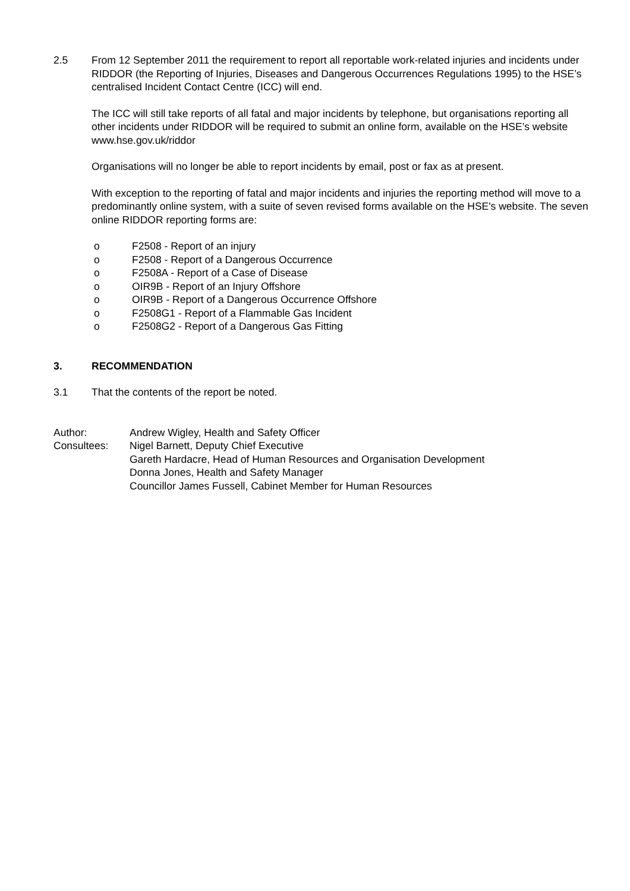2.5 From 12 September 2011 the requirement to report all reportable work-related injuries and incidents under RIDDOR (the Reporting of Injuries, Diseases and Dangerous Occurrences Regulations 1995) to the HSE’s centralised Incident Contact Centre (ICC) will end.
The ICC will still take reports of all fatal and major incidents by telephone, but organisations reporting all other incidents under RIDDOR will be required to submit an online form, available on the HSE’s website www.hse.gov.uk/riddor
Organisations will no longer be able to report incidents by email, post or fax as at present.
With exception to the reporting of fatal and major incidents and injuries the reporting method will move to a predominantly online system, with a suite of seven revised forms available on the HSE's website. The seven online RIDDOR reporting forms are:
o F2508 - Report of an injury
o F2508 - Report of a Dangerous Occurrence
o F2508A - Report of a Case of Disease
o OIR9B - Report of an Injury Offshore
o OIR9B - Report of a Dangerous Occurrence Offshore
o F2508G1 - Report of a Flammable Gas Incident
o F2508G2 - Report of a Dangerous Gas Fitting
3. RECOMMENDATION
3.1 That the contents of the report be noted.
Author: Andrew Wigley, Health and Safety Officer
Consultees: Nigel Barnett, Deputy Chief Executive
Gareth Hardacre, Head of Human Resources and Organisation Development
Donna Jones, Health and Safety Manager
Councillor James Fussell, Cabinet Member for Human Resources